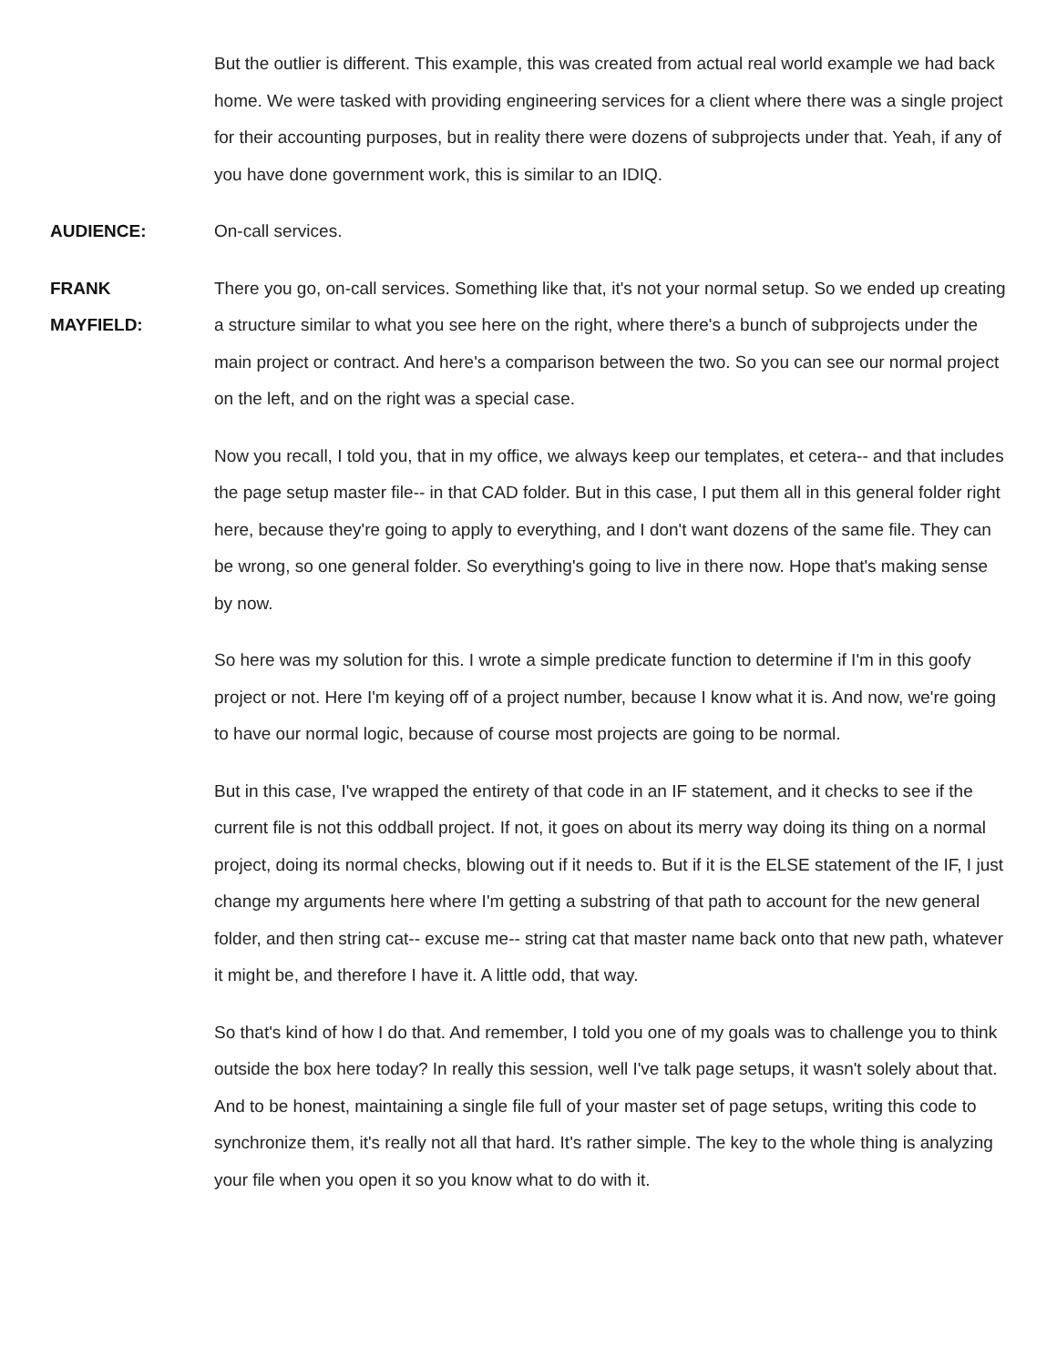But the outlier is different. This example, this was created from actual real world example we had back home. We were tasked with providing engineering services for a client where there was a single project for their accounting purposes, but in reality there were dozens of subprojects under that. Yeah, if any of you have done government work, this is similar to an IDIQ.
AUDIENCE: On-call services.
FRANK
MAYFIELD:
There you go, on-call services. Something like that, it's not your normal setup. So we ended up creating a structure similar to what you see here on the right, where there's a bunch of subprojects under the main project or contract. And here's a comparison between the two. So you can see our normal project on the left, and on the right was a special case.
Now you recall, I told you, that in my office, we always keep our templates, et cetera-- and that includes the page setup master file-- in that CAD folder. But in this case, I put them all in this general folder right here, because they're going to apply to everything, and I don't want dozens of the same file. They can be wrong, so one general folder. So everything's going to live in there now. Hope that's making sense by now.
So here was my solution for this. I wrote a simple predicate function to determine if I'm in this goofy project or not. Here I'm keying off of a project number, because I know what it is. And now, we're going to have our normal logic, because of course most projects are going to be normal.
But in this case, I've wrapped the entirety of that code in an IF statement, and it checks to see if the current file is not this oddball project. If not, it goes on about its merry way doing its thing on a normal project, doing its normal checks, blowing out if it needs to. But if it is the ELSE statement of the IF, I just change my arguments here where I'm getting a substring of that path to account for the new general folder, and then string cat-- excuse me-- string cat that master name back onto that new path, whatever it might be, and therefore I have it. A little odd, that way.
So that's kind of how I do that. And remember, I told you one of my goals was to challenge you to think outside the box here today? In really this session, well I've talk page setups, it wasn't solely about that. And to be honest, maintaining a single file full of your master set of page setups, writing this code to synchronize them, it's really not all that hard. It's rather simple. The key to the whole thing is analyzing your file when you open it so you know what to do with it.